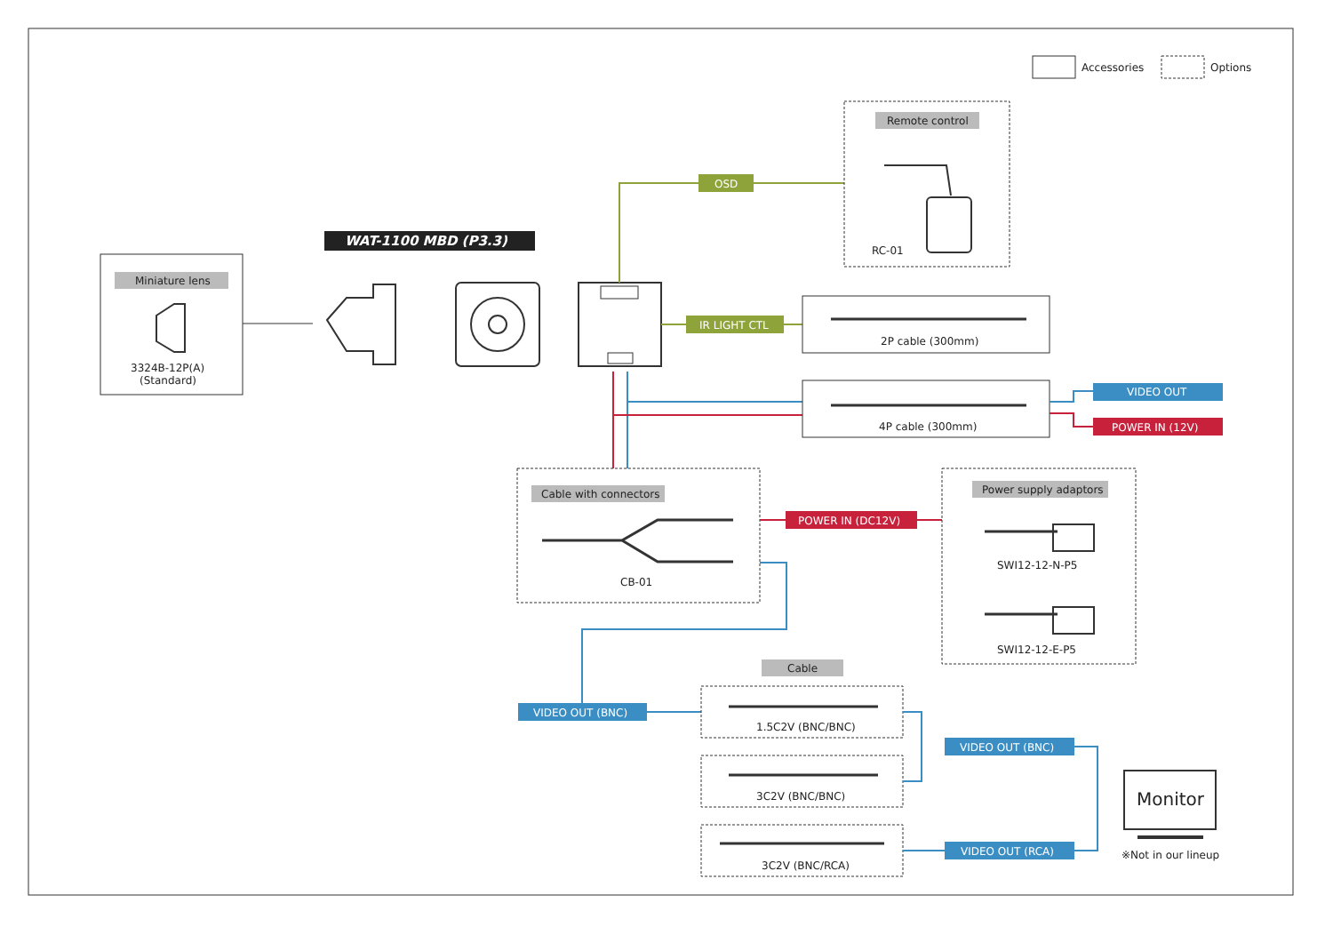Accessories
Options
WAT-1100 MBD (P3.3)
Miniature lens
3324B-12P(A)
(Standard)
OSD
Remote control
RC-01
IR LIGHT CTL
2P cable (300mm)
4P cable (300mm)
VIDEO OUT
POWER IN (12V)
Cable with connectors
CB-01
POWER IN (DC12V)
Power supply adaptors
SWI12-12-N-P5
SWI12-12-E-P5
VIDEO OUT (BNC)
Cable
1.5C2V (BNC/BNC)
3C2V (BNC/BNC)
3C2V (BNC/RCA)
VIDEO OUT (BNC)
VIDEO OUT (RCA)
Monitor
※Not in our lineup